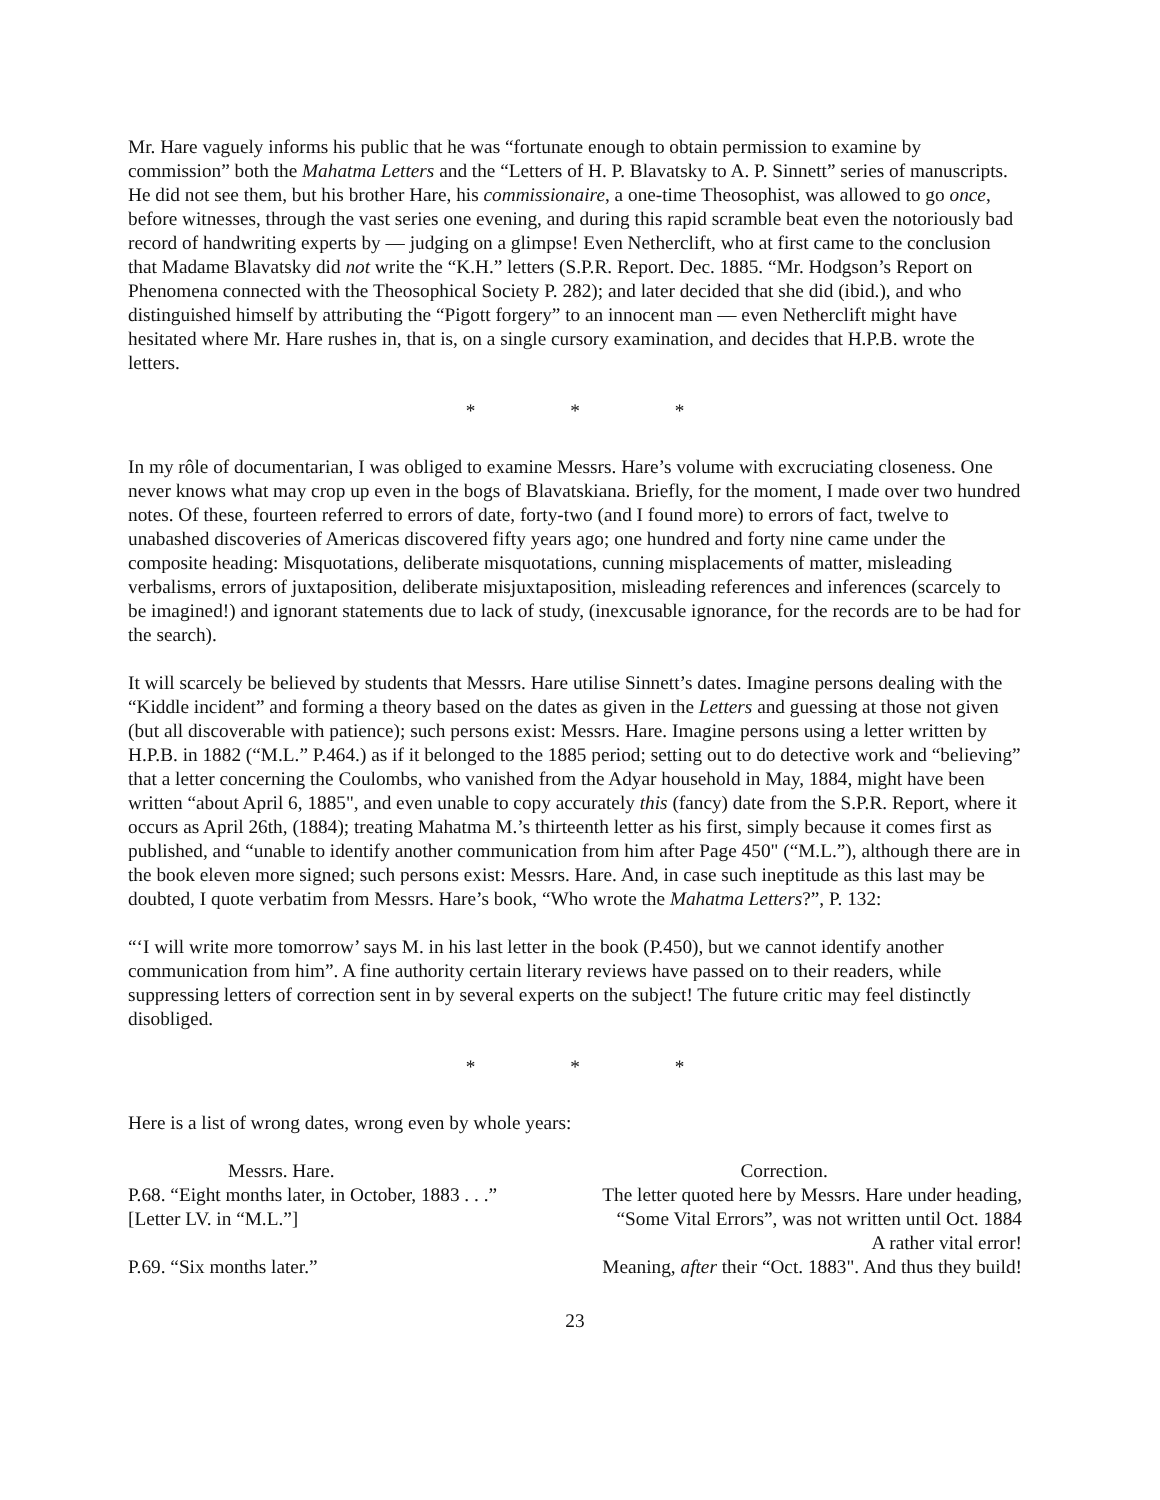Mr. Hare vaguely informs his public that he was “fortunate enough to obtain permission to examine by commission” both the Mahatma Letters and the “Letters of H. P. Blavatsky to A. P. Sinnett” series of manuscripts. He did not see them, but his brother Hare, his commissionaire, a one-time Theosophist, was allowed to go once, before witnesses, through the vast series one evening, and during this rapid scramble beat even the notoriously bad record of handwriting experts by — judging on a glimpse! Even Netherclift, who at first came to the conclusion that Madame Blavatsky did not write the “K.H.” letters (S.P.R. Report. Dec. 1885. “Mr. Hodgson’s Report on Phenomena connected with the Theosophical Society P. 282); and later decided that she did (ibid.), and who distinguished himself by attributing the “Pigott forgery” to an innocent man — even Netherclift might have hesitated where Mr. Hare rushes in, that is, on a single cursory examination, and decides that H.P.B. wrote the letters.
* * *
In my rôle of documentarian, I was obliged to examine Messrs. Hare’s volume with excruciating closeness. One never knows what may crop up even in the bogs of Blavatskiana. Briefly, for the moment, I made over two hundred notes. Of these, fourteen referred to errors of date, forty-two (and I found more) to errors of fact, twelve to unabashed discoveries of Americas discovered fifty years ago; one hundred and forty nine came under the composite heading: Misquotations, deliberate misquotations, cunning misplacements of matter, misleading verbalisms, errors of juxtaposition, deliberate misjuxtaposition, misleading references and inferences (scarcely to be imagined!) and ignorant statements due to lack of study, (inexcusable ignorance, for the records are to be had for the search).
It will scarcely be believed by students that Messrs. Hare utilise Sinnett’s dates. Imagine persons dealing with the “Kiddle incident” and forming a theory based on the dates as given in the Letters and guessing at those not given (but all discoverable with patience); such persons exist: Messrs. Hare. Imagine persons using a letter written by H.P.B. in 1882 (“M.L.” P.464.) as if it belonged to the 1885 period; setting out to do detective work and “believing” that a letter concerning the Coulombs, who vanished from the Adyar household in May, 1884, might have been written “about April 6, 1885", and even unable to copy accurately this (fancy) date from the S.P.R. Report, where it occurs as April 26th, (1884); treating Mahatma M.’s thirteenth letter as his first, simply because it comes first as published, and “unable to identify another communication from him after Page 450" (“M.L.”), although there are in the book eleven more signed; such persons exist: Messrs. Hare. And, in case such ineptitude as this last may be doubted, I quote verbatim from Messrs. Hare’s book, “Who wrote the Mahatma Letters?”, P. 132:
“‘I will write more tomorrow’ says M. in his last letter in the book (P.450), but we cannot identify another communication from him”. A fine authority certain literary reviews have passed on to their readers, while suppressing letters of correction sent in by several experts on the subject! The future critic may feel distinctly disobliged.
* * *
Here is a list of wrong dates, wrong even by whole years:
| Messrs. Hare. | Correction. |
| --- | --- |
| P.68. “Eight months later, in October, 1883 . . .” [Letter LV. in “M.L.”] | The letter quoted here by Messrs. Hare under heading, “Some Vital Errors”, was not written until Oct. 1884 A rather vital error! |
| P.69. “Six months later.” | Meaning, after their “Oct. 1883". And thus they build! |
23